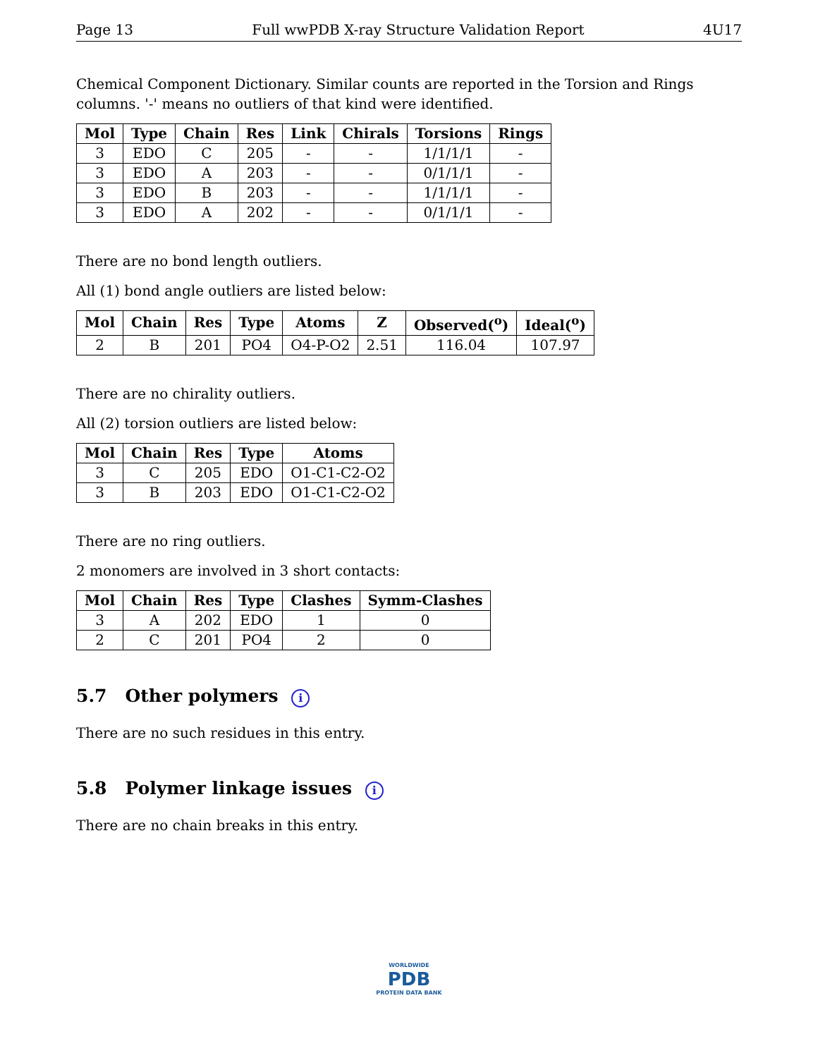Page 13 Full wwPDB X-ray Structure Validation Report 4U17
Chemical Component Dictionary. Similar counts are reported in the Torsion and Rings columns. '-' means no outliers of that kind were identified.
| Mol | Type | Chain | Res | Link | Chirals | Torsions | Rings |
| --- | --- | --- | --- | --- | --- | --- | --- |
| 3 | EDO | C | 205 | - | - | 1/1/1/1 | - |
| 3 | EDO | A | 203 | - | - | 0/1/1/1 | - |
| 3 | EDO | B | 203 | - | - | 1/1/1/1 | - |
| 3 | EDO | A | 202 | - | - | 0/1/1/1 | - |
There are no bond length outliers.
All (1) bond angle outliers are listed below:
| Mol | Chain | Res | Type | Atoms | Z | Observed(<sup>o</sup>) | Ideal(<sup>o</sup>) |
| --- | --- | --- | --- | --- | --- | --- | --- |
| 2 | B | 201 | PO4 | O4-P-O2 | 2.51 | 116.04 | 107.97 |
There are no chirality outliers.
All (2) torsion outliers are listed below:
| Mol | Chain | Res | Type | Atoms |
| --- | --- | --- | --- | --- |
| 3 | C | 205 | EDO | O1-C1-C2-O2 |
| 3 | B | 203 | EDO | O1-C1-C2-O2 |
There are no ring outliers.
2 monomers are involved in 3 short contacts:
| Mol | Chain | Res | Type | Clashes | Symm-Clashes |
| --- | --- | --- | --- | --- | --- |
| 3 | A | 202 | EDO | 1 | 0 |
| 2 | C | 201 | PO4 | 2 | 0 |
5.7 Other polymers i
There are no such residues in this entry.
5.8 Polymer linkage issues i
There are no chain breaks in this entry.
WORLDWIDE
PDB
PROTEIN DATA BANK